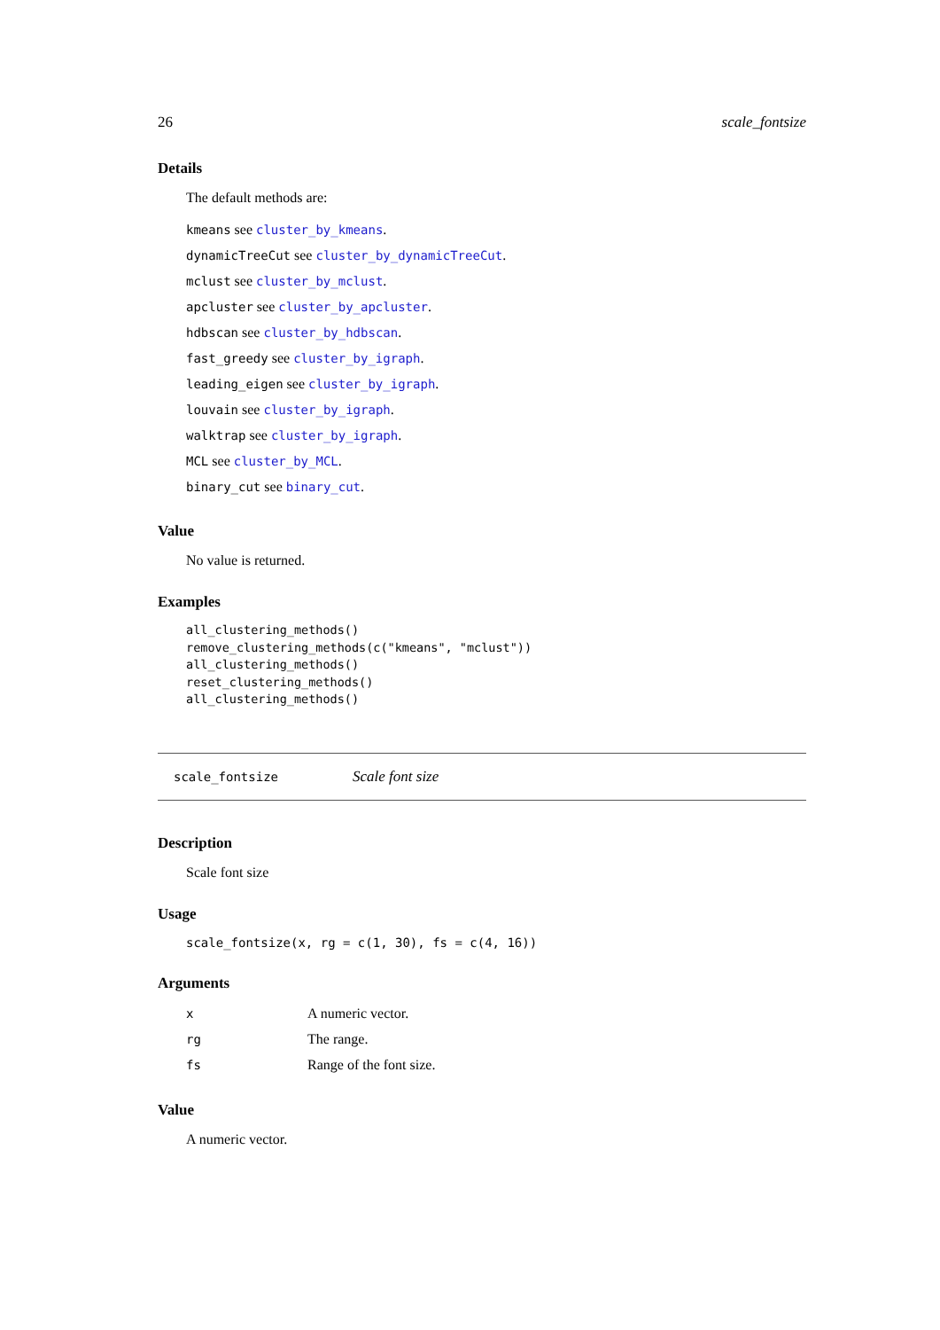26 scale_fontsize
Details
The default methods are:
kmeans see cluster_by_kmeans.
dynamicTreeCut see cluster_by_dynamicTreeCut.
mclust see cluster_by_mclust.
apcluster see cluster_by_apcluster.
hdbscan see cluster_by_hdbscan.
fast_greedy see cluster_by_igraph.
leading_eigen see cluster_by_igraph.
louvain see cluster_by_igraph.
walktrap see cluster_by_igraph.
MCL see cluster_by_MCL.
binary_cut see binary_cut.
Value
No value is returned.
Examples
all_clustering_methods()
remove_clustering_methods(c("kmeans", "mclust"))
all_clustering_methods()
reset_clustering_methods()
all_clustering_methods()
scale_fontsize Scale font size
Description
Scale font size
Usage
scale_fontsize(x, rg = c(1, 30), fs = c(4, 16))
Arguments
| x | A numeric vector. |
| rg | The range. |
| fs | Range of the font size. |
Value
A numeric vector.